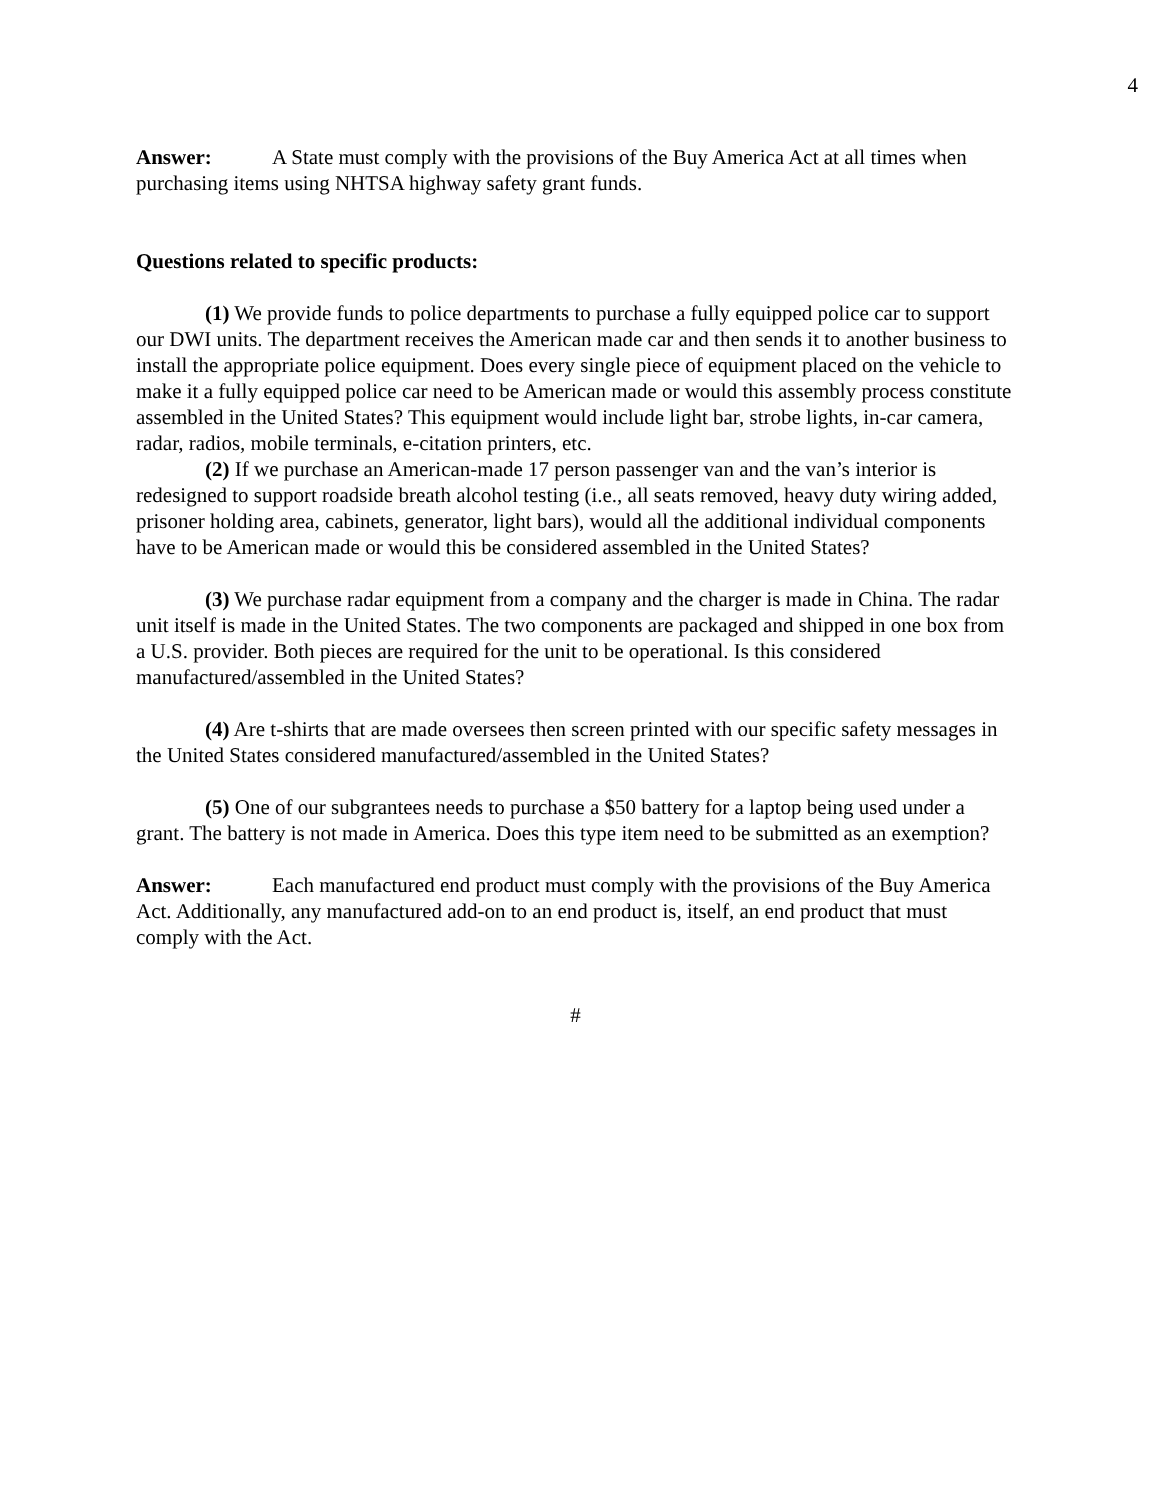4
Answer: A State must comply with the provisions of the Buy America Act at all times when purchasing items using NHTSA highway safety grant funds.
Questions related to specific products:
(1) We provide funds to police departments to purchase a fully equipped police car to support our DWI units. The department receives the American made car and then sends it to another business to install the appropriate police equipment. Does every single piece of equipment placed on the vehicle to make it a fully equipped police car need to be American made or would this assembly process constitute assembled in the United States? This equipment would include light bar, strobe lights, in-car camera, radar, radios, mobile terminals, e-citation printers, etc.
(2) If we purchase an American-made 17 person passenger van and the van’s interior is redesigned to support roadside breath alcohol testing (i.e., all seats removed, heavy duty wiring added, prisoner holding area, cabinets, generator, light bars), would all the additional individual components have to be American made or would this be considered assembled in the United States?
(3) We purchase radar equipment from a company and the charger is made in China. The radar unit itself is made in the United States. The two components are packaged and shipped in one box from a U.S. provider. Both pieces are required for the unit to be operational. Is this considered manufactured/assembled in the United States?
(4) Are t-shirts that are made oversees then screen printed with our specific safety messages in the United States considered manufactured/assembled in the United States?
(5) One of our subgrantees needs to purchase a $50 battery for a laptop being used under a grant. The battery is not made in America. Does this type item need to be submitted as an exemption?
Answer: Each manufactured end product must comply with the provisions of the Buy America Act. Additionally, any manufactured add-on to an end product is, itself, an end product that must comply with the Act.
#